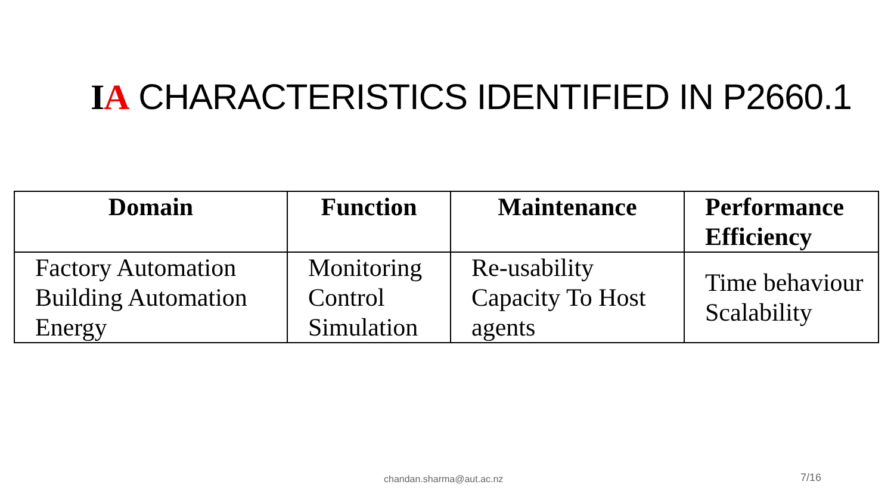IA CHARACTERISTICS IDENTIFIED IN P2660.1
| Domain | Function | Maintenance | Performance Efficiency |
| --- | --- | --- | --- |
| Factory Automation Building Automation Energy | Monitoring Control Simulation | Re-usability Capacity To Host agents | Time behaviour Scalability |
chandan.sharma@aut.ac.nz 7/16